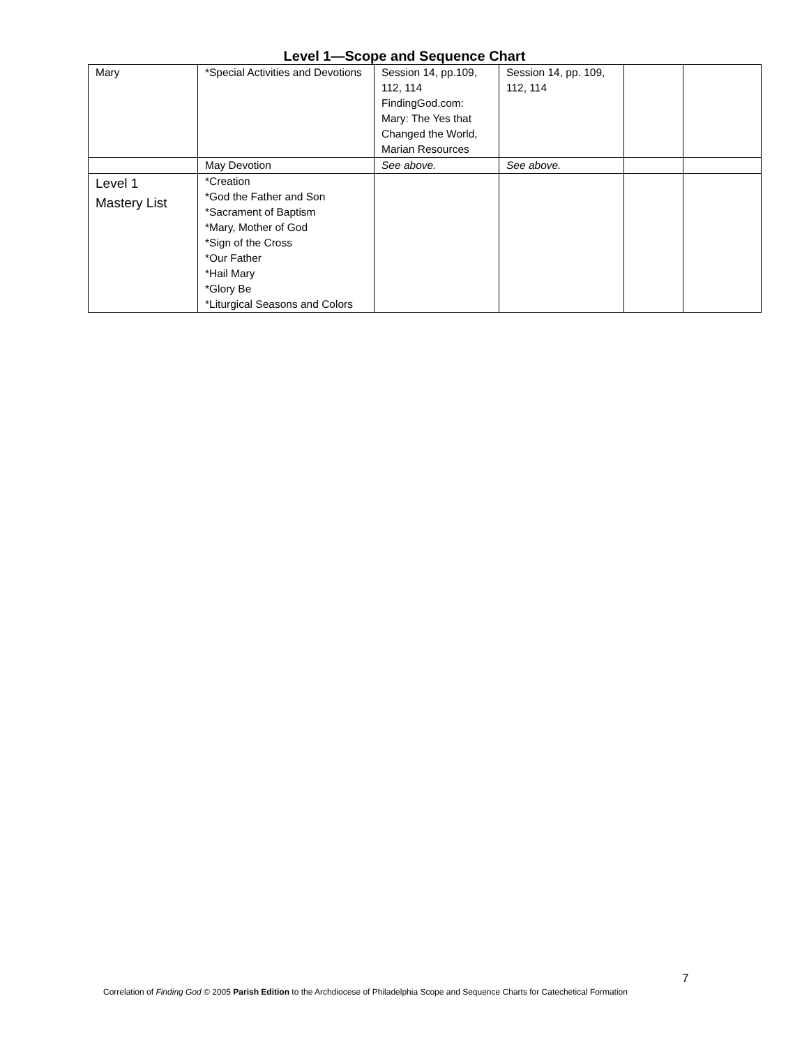Level 1—Scope and Sequence Chart
| Mary | *Special Activities and Devotions | Session 14, pp.109, 112, 114 FindingGod.com: Mary: The Yes that Changed the World, Marian Resources | Session 14, pp. 109, 112, 114 | | |
| | May Devotion | See above. | See above. | | |
| Level 1 Mastery List | *Creation *God the Father and Son *Sacrament of Baptism *Mary, Mother of God *Sign of the Cross *Our Father *Hail Mary *Glory Be *Liturgical Seasons and Colors | | | | |
7
Correlation of Finding God © 2005 Parish Edition to the Archdiocese of Philadelphia Scope and Sequence Charts for Catechetical Formation